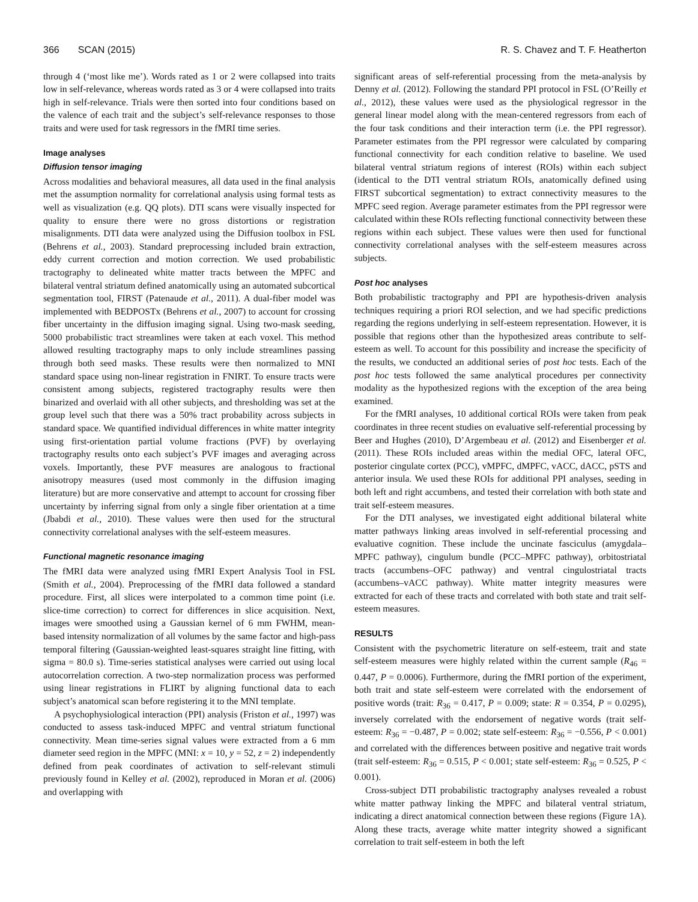366 SCAN (2015) R. S. Chavez and T. F. Heatherton
through 4 (‘most like me’). Words rated as 1 or 2 were collapsed into traits low in self-relevance, whereas words rated as 3 or 4 were collapsed into traits high in self-relevance. Trials were then sorted into four conditions based on the valence of each trait and the subject’s self-relevance responses to those traits and were used for task regressors in the fMRI time series.
Image analyses
Diffusion tensor imaging
Across modalities and behavioral measures, all data used in the final analysis met the assumption normality for correlational analysis using formal tests as well as visualization (e.g. QQ plots). DTI scans were visually inspected for quality to ensure there were no gross distortions or registration misalignments. DTI data were analyzed using the Diffusion toolbox in FSL (Behrens et al., 2003). Standard preprocessing included brain extraction, eddy current correction and motion correction. We used probabilistic tractography to delineated white matter tracts between the MPFC and bilateral ventral striatum defined anatomically using an automated subcortical segmentation tool, FIRST (Patenaude et al., 2011). A dual-fiber model was implemented with BEDPOSTx (Behrens et al., 2007) to account for crossing fiber uncertainty in the diffusion imaging signal. Using two-mask seeding, 5000 probabilistic tract streamlines were taken at each voxel. This method allowed resulting tractography maps to only include streamlines passing through both seed masks. These results were then normalized to MNI standard space using non-linear registration in FNIRT. To ensure tracts were consistent among subjects, registered tractography results were then binarized and overlaid with all other subjects, and thresholding was set at the group level such that there was a 50% tract probability across subjects in standard space. We quantified individual differences in white matter integrity using first-orientation partial volume fractions (PVF) by overlaying tractography results onto each subject’s PVF images and averaging across voxels. Importantly, these PVF measures are analogous to fractional anisotropy measures (used most commonly in the diffusion imaging literature) but are more conservative and attempt to account for crossing fiber uncertainty by inferring signal from only a single fiber orientation at a time (Jbabdi et al., 2010). These values were then used for the structural connectivity correlational analyses with the self-esteem measures.
Functional magnetic resonance imaging
The fMRI data were analyzed using fMRI Expert Analysis Tool in FSL (Smith et al., 2004). Preprocessing of the fMRI data followed a standard procedure. First, all slices were interpolated to a common time point (i.e. slice-time correction) to correct for differences in slice acquisition. Next, images were smoothed using a Gaussian kernel of 6 mm FWHM, mean-based intensity normalization of all volumes by the same factor and high-pass temporal filtering (Gaussian-weighted least-squares straight line fitting, with sigma = 80.0 s). Time-series statistical analyses were carried out using local autocorrelation correction. A two-step normalization process was performed using linear registrations in FLIRT by aligning functional data to each subject’s anatomical scan before registering it to the MNI template.
A psychophysiological interaction (PPI) analysis (Friston et al., 1997) was conducted to assess task-induced MPFC and ventral striatum functional connectivity. Mean time-series signal values were extracted from a 6 mm diameter seed region in the MPFC (MNI: x = 10, y = 52, z = 2) independently defined from peak coordinates of activation to self-relevant stimuli previously found in Kelley et al. (2002), reproduced in Moran et al. (2006) and overlapping with
significant areas of self-referential processing from the meta-analysis by Denny et al. (2012). Following the standard PPI protocol in FSL (O’Reilly et al., 2012), these values were used as the physiological regressor in the general linear model along with the mean-centered regressors from each of the four task conditions and their interaction term (i.e. the PPI regressor). Parameter estimates from the PPI regressor were calculated by comparing functional connectivity for each condition relative to baseline. We used bilateral ventral striatum regions of interest (ROIs) within each subject (identical to the DTI ventral striatum ROIs, anatomically defined using FIRST subcortical segmentation) to extract connectivity measures to the MPFC seed region. Average parameter estimates from the PPI regressor were calculated within these ROIs reflecting functional connectivity between these regions within each subject. These values were then used for functional connectivity correlational analyses with the self-esteem measures across subjects.
Post hoc analyses
Both probabilistic tractography and PPI are hypothesis-driven analysis techniques requiring a priori ROI selection, and we had specific predictions regarding the regions underlying in self-esteem representation. However, it is possible that regions other than the hypothesized areas contribute to self-esteem as well. To account for this possibility and increase the specificity of the results, we conducted an additional series of post hoc tests. Each of the post hoc tests followed the same analytical procedures per connectivity modality as the hypothesized regions with the exception of the area being examined.
For the fMRI analyses, 10 additional cortical ROIs were taken from peak coordinates in three recent studies on evaluative self-referential processing by Beer and Hughes (2010), D’Argembeau et al. (2012) and Eisenberger et al. (2011). These ROIs included areas within the medial OFC, lateral OFC, posterior cingulate cortex (PCC), vMPFC, dMPFC, vACC, dACC, pSTS and anterior insula. We used these ROIs for additional PPI analyses, seeding in both left and right accumbens, and tested their correlation with both state and trait self-esteem measures.
For the DTI analyses, we investigated eight additional bilateral white matter pathways linking areas involved in self-referential processing and evaluative cognition. These include the uncinate fasciculus (amygdala–MPFC pathway), cingulum bundle (PCC–MPFC pathway), orbitostriatal tracts (accumbens–OFC pathway) and ventral cingulostriatal tracts (accumbens–vACC pathway). White matter integrity measures were extracted for each of these tracts and correlated with both state and trait self-esteem measures.
RESULTS
Consistent with the psychometric literature on self-esteem, trait and state self-esteem measures were highly related within the current sample (R<sub>46</sub> = 0.447, P = 0.0006). Furthermore, during the fMRI portion of the experiment, both trait and state self-esteem were correlated with the endorsement of positive words (trait: R<sub>36</sub> = 0.417, P = 0.009; state: R = 0.354, P = 0.0295), inversely correlated with the endorsement of negative words (trait self-esteem: R<sub>36</sub> = −0.487, P = 0.002; state self-esteem: R<sub>36</sub> = −0.556, P < 0.001) and correlated with the differences between positive and negative trait words (trait self-esteem: R<sub>36</sub> = 0.515, P < 0.001; state self-esteem: R<sub>36</sub> = 0.525, P < 0.001).
Cross-subject DTI probabilistic tractography analyses revealed a robust white matter pathway linking the MPFC and bilateral ventral striatum, indicating a direct anatomical connection between these regions (Figure 1A). Along these tracts, average white matter integrity showed a significant correlation to trait self-esteem in both the left